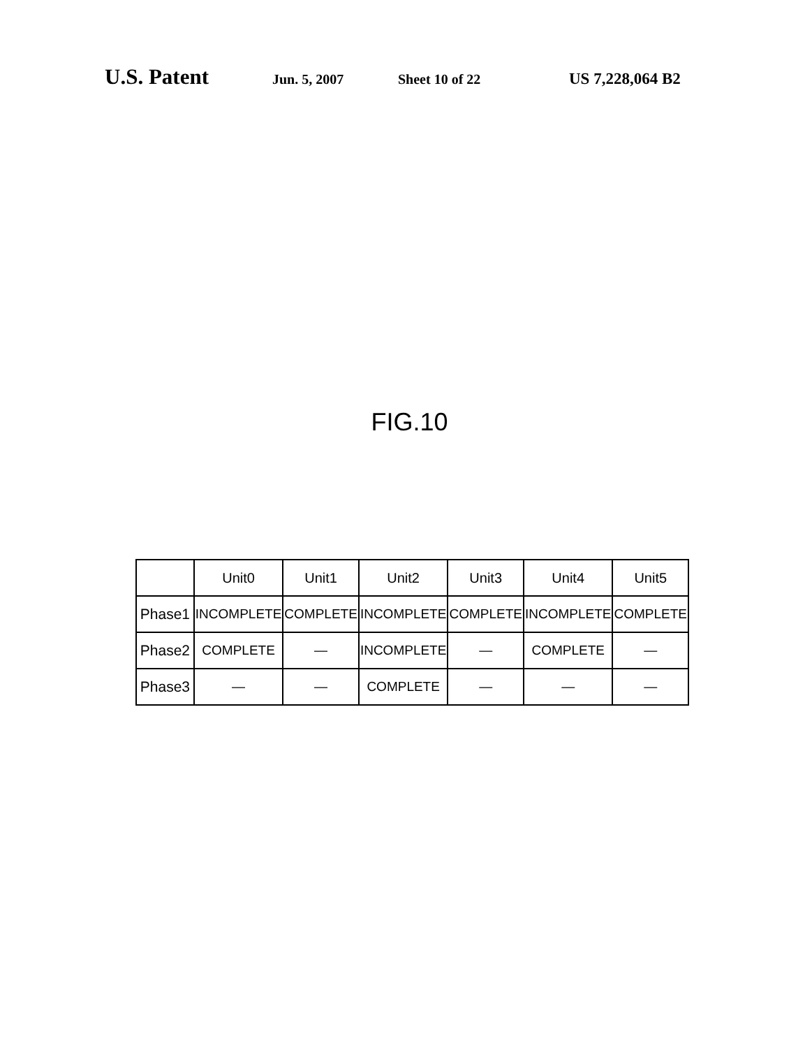U.S. Patent Jun. 5, 2007 Sheet 10 of 22 US 7,228,064 B2
FIG.10
| | Unit0 | Unit1 | Unit2 | Unit3 | Unit4 | Unit5 |
| --- | --- | --- | --- | --- | --- | --- |
| Phase1 | INCOMPLETE | COMPLETE | INCOMPLETE | COMPLETE | INCOMPLETE | COMPLETE |
| Phase2 | COMPLETE | — | INCOMPLETE | — | COMPLETE | — |
| Phase3 | — | — | COMPLETE | — | — | — |